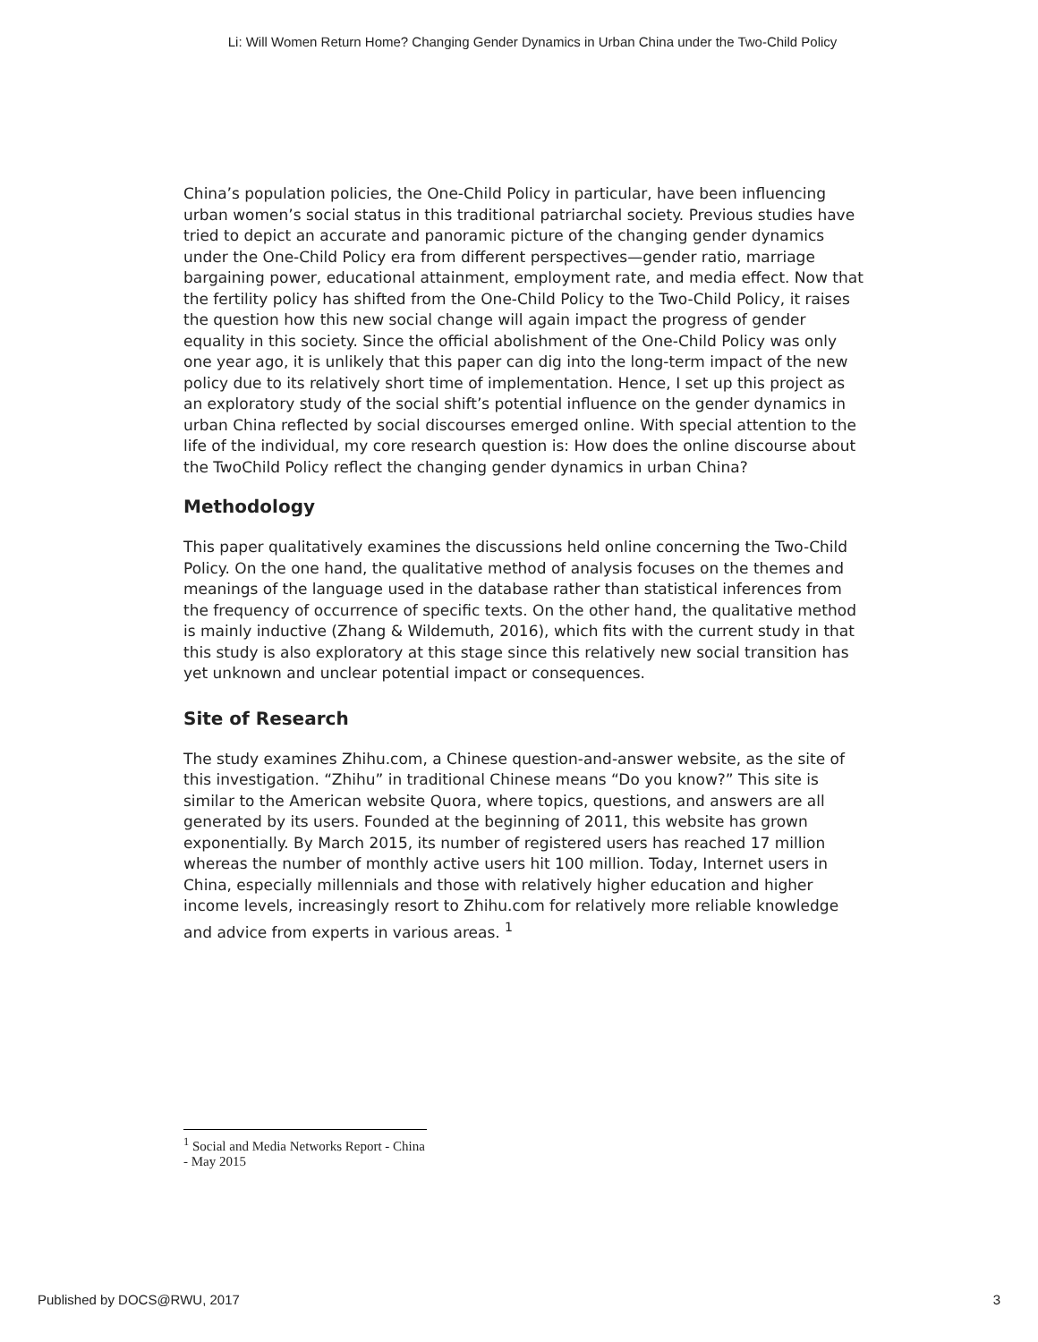Li: Will Women Return Home? Changing Gender Dynamics in Urban China under the Two-Child Policy
China’s population policies, the One-Child Policy in particular, have been influencing urban women’s social status in this traditional patriarchal society. Previous studies have tried to depict an accurate and panoramic picture of the changing gender dynamics under the One-Child Policy era from different perspectives—gender ratio, marriage bargaining power, educational attainment, employment rate, and media effect. Now that the fertility policy has shifted from the One-Child Policy to the Two-Child Policy, it raises the question how this new social change will again impact the progress of gender equality in this society. Since the official abolishment of the One-Child Policy was only one year ago, it is unlikely that this paper can dig into the long-term impact of the new policy due to its relatively short time of implementation. Hence, I set up this project as an exploratory study of the social shift’s potential influence on the gender dynamics in urban China reflected by social discourses emerged online. With special attention to the life of the individual, my core research question is: How does the online discourse about the TwoChild Policy reflect the changing gender dynamics in urban China?
Methodology
This paper qualitatively examines the discussions held online concerning the Two-Child Policy. On the one hand, the qualitative method of analysis focuses on the themes and meanings of the language used in the database rather than statistical inferences from the frequency of occurrence of specific texts. On the other hand, the qualitative method is mainly inductive (Zhang & Wildemuth, 2016), which fits with the current study in that this study is also exploratory at this stage since this relatively new social transition has yet unknown and unclear potential impact or consequences.
Site of Research
The study examines Zhihu.com, a Chinese question-and-answer website, as the site of this investigation. “Zhihu” in traditional Chinese means “Do you know?” This site is similar to the American website Quora, where topics, questions, and answers are all generated by its users. Founded at the beginning of 2011, this website has grown exponentially. By March 2015, its number of registered users has reached 17 million whereas the number of monthly active users hit 100 million. Today, Internet users in China, especially millennials and those with relatively higher education and higher income levels, increasingly resort to Zhihu.com for relatively more reliable knowledge and advice from experts in various areas. <sup>1</sup>
<sup>1</sup> Social and Media Networks Report - China - May 2015
Published by DOCS@RWU, 2017 3